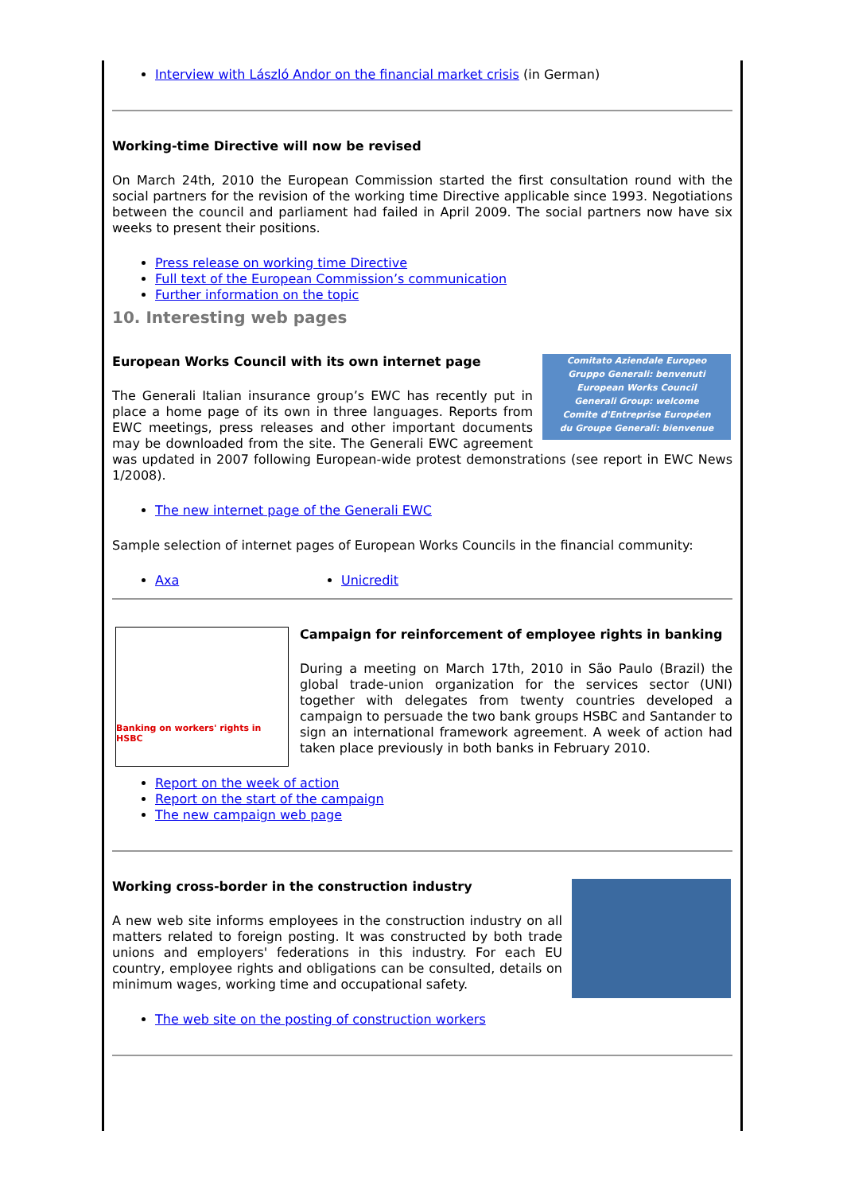Interview with László Andor on the financial market crisis (in German)
Working-time Directive will now be revised
On March 24th, 2010 the European Commission started the first consultation round with the social partners for the revision of the working time Directive applicable since 1993. Negotiations between the council and parliament had failed in April 2009. The social partners now have six weeks to present their positions.
Press release on working time Directive
Full text of the European Commission’s communication
Further information on the topic
10. Interesting web pages
Comitato Aziendale Europeo
Gruppo Generali: benvenuti
European Works Council
Generali Group: welcome
Comite d'Entreprise Européen
du Groupe Generali: bienvenue
European Works Council with its own internet page
The Generali Italian insurance group’s EWC has recently put in place a home page of its own in three languages. Reports from EWC meetings, press releases and other important documents may be downloaded from the site. The Generali EWC agreement was updated in 2007 following European-wide protest demonstrations (see report in EWC News 1/2008).
The new internet page of the Generali EWC
Sample selection of internet pages of European Works Councils in the financial community:
Axa Unicredit
Banking on workers' rights in HSBC
Campaign for reinforcement of employee rights in banking
During a meeting on March 17th, 2010 in São Paulo (Brazil) the global trade-union organization for the services sector (UNI) together with delegates from twenty countries developed a campaign to persuade the two bank groups HSBC and Santander to sign an international framework agreement. A week of action had taken place previously in both banks in February 2010.
Report on the week of action
Report on the start of the campaign
The new campaign web page
Working cross-border in the construction industry
A new web site informs employees in the construction industry on all matters related to foreign posting. It was constructed by both trade unions and employers' federations in this industry. For each EU country, employee rights and obligations can be consulted, details on minimum wages, working time and occupational safety.
The web site on the posting of construction workers